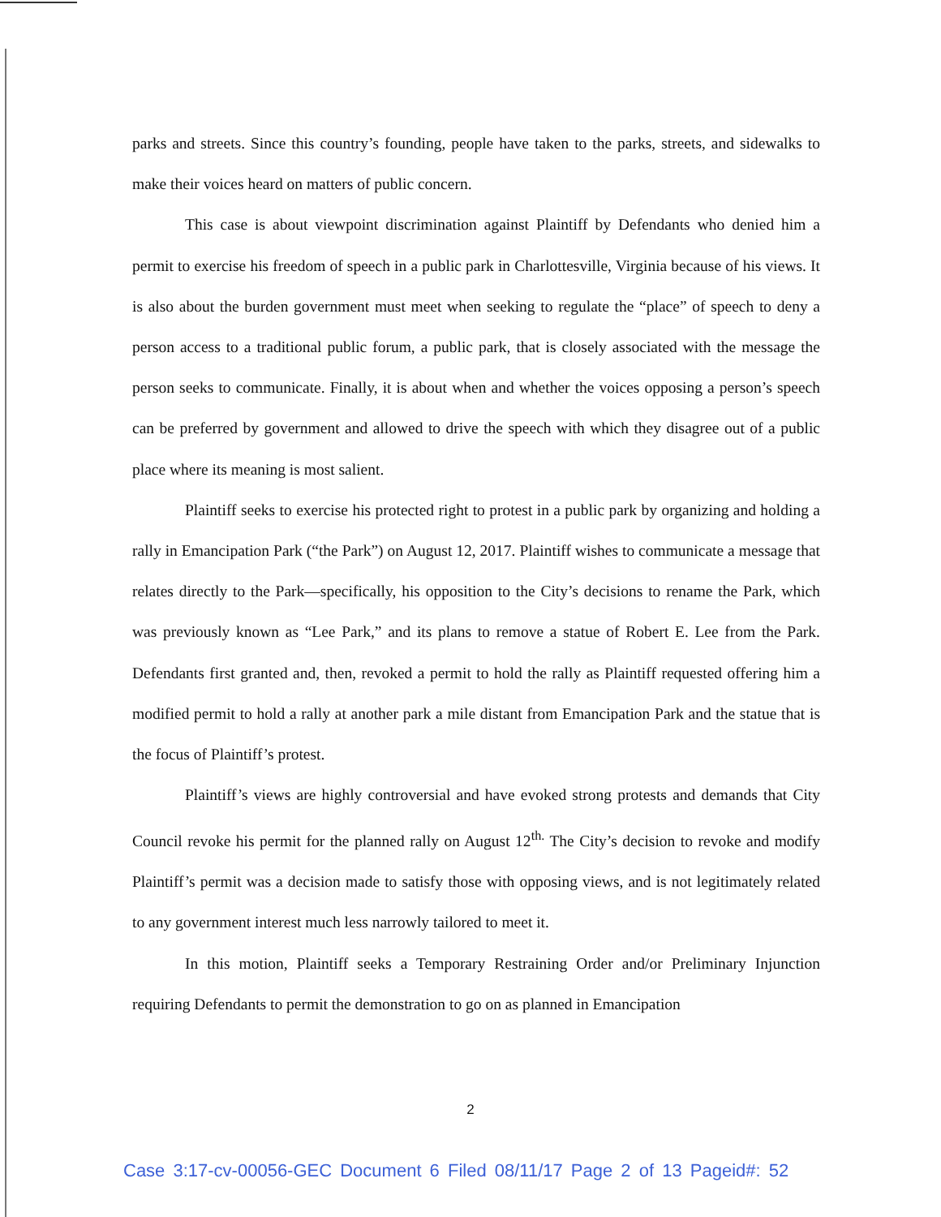parks and streets. Since this country’s founding, people have taken to the parks, streets, and sidewalks to make their voices heard on matters of public concern.
This case is about viewpoint discrimination against Plaintiff by Defendants who denied him a permit to exercise his freedom of speech in a public park in Charlottesville, Virginia because of his views. It is also about the burden government must meet when seeking to regulate the “place” of speech to deny a person access to a traditional public forum, a public park, that is closely associated with the message the person seeks to communicate. Finally, it is about when and whether the voices opposing a person’s speech can be preferred by government and allowed to drive the speech with which they disagree out of a public place where its meaning is most salient.
Plaintiff seeks to exercise his protected right to protest in a public park by organizing and holding a rally in Emancipation Park (“the Park”) on August 12, 2017. Plaintiff wishes to communicate a message that relates directly to the Park—specifically, his opposition to the City’s decisions to rename the Park, which was previously known as “Lee Park,” and its plans to remove a statue of Robert E. Lee from the Park. Defendants first granted and, then, revoked a permit to hold the rally as Plaintiff requested offering him a modified permit to hold a rally at another park a mile distant from Emancipation Park and the statue that is the focus of Plaintiff’s protest.
Plaintiff’s views are highly controversial and have evoked strong protests and demands that City Council revoke his permit for the planned rally on August 12<sup>th.</sup> The City’s decision to revoke and modify Plaintiff’s permit was a decision made to satisfy those with opposing views, and is not legitimately related to any government interest much less narrowly tailored to meet it.
In this motion, Plaintiff seeks a Temporary Restraining Order and/or Preliminary Injunction requiring Defendants to permit the demonstration to go on as planned in Emancipation
2
Case 3:17-cv-00056-GEC Document 6 Filed 08/11/17 Page 2 of 13 Pageid#: 52